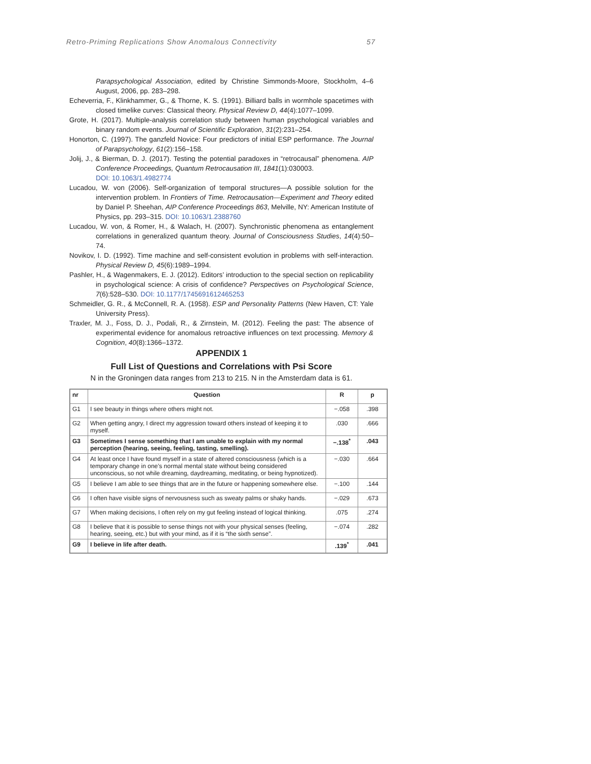Retro-Priming Replications Show Anomalous Connectivity 57
Parapsychological Association, edited by Christine Simmonds-Moore, Stockholm, 4–6 August, 2006, pp. 283–298.
Echeverria, F., Klinkhammer, G., & Thorne, K. S. (1991). Billiard balls in wormhole spacetimes with closed timelike curves: Classical theory. Physical Review D, 44(4):1077–1099.
Grote, H. (2017). Multiple-analysis correlation study between human psychological variables and binary random events. Journal of Scientific Exploration, 31(2):231–254.
Honorton, C. (1997). The ganzfeld Novice: Four predictors of initial ESP performance. The Journal of Parapsychology, 61(2):156–158.
Jolij, J., & Bierman, D. J. (2017). Testing the potential paradoxes in “retrocausal” phenomena. AIP Conference Proceedings, Quantum Retrocausation III, 1841(1):030003.
DOI: 10.1063/1.4982774
Lucadou, W. von (2006). Self-organization of temporal structures—A possible solution for the intervention problem. In Frontiers of Time. Retrocausation—Experiment and Theory edited by Daniel P. Sheehan, AIP Conference Proceedings 863, Melville, NY: American Institute of Physics, pp. 293–315. DOI: 10.1063/1.2388760
Lucadou, W. von, & Romer, H., & Walach, H. (2007). Synchronistic phenomena as entanglement correlations in generalized quantum theory. Journal of Consciousness Studies, 14(4):50–74.
Novikov, I. D. (1992). Time machine and self-consistent evolution in problems with self-interaction. Physical Review D, 45(6):1989–1994.
Pashler, H., & Wagenmakers, E. J. (2012). Editors’ introduction to the special section on replicability in psychological science: A crisis of confidence? Perspectives on Psychological Science, 7(6):528–530. DOI: 10.1177/1745691612465253
Schmeidler, G. R., & McConnell, R. A. (1958). ESP and Personality Patterns (New Haven, CT: Yale University Press).
Traxler, M. J., Foss, D. J., Podali, R., & Zirnstein, M. (2012). Feeling the past: The absence of experimental evidence for anomalous retroactive influences on text processing. Memory & Cognition, 40(8):1366–1372.
APPENDIX 1
Full List of Questions and Correlations with Psi Score
N in the Groningen data ranges from 213 to 215. N in the Amsterdam data is 61.
| nr | Question | R | p |
| --- | --- | --- | --- |
| G1 | I see beauty in things where others might not. | −.058 | .398 |
| G2 | When getting angry, I direct my aggression toward others instead of keeping it to myself. | .030 | .666 |
| G3 | Sometimes I sense something that I am unable to explain with my normal perception (hearing, seeing, feeling, tasting, smelling). | −.138<sup>*</sup> | .043 |
| G4 | At least once I have found myself in a state of altered consciousness (which is a temporary change in one’s normal mental state without being considered unconscious, so not while dreaming, daydreaming, meditating, or being hypnotized). | −.030 | .664 |
| G5 | I believe I am able to see things that are in the future or happening somewhere else. | −.100 | .144 |
| G6 | I often have visible signs of nervousness such as sweaty palms or shaky hands. | −.029 | .673 |
| G7 | When making decisions, I often rely on my gut feeling instead of logical thinking. | .075 | .274 |
| G8 | I believe that it is possible to sense things not with your physical senses (feeling, hearing, seeing, etc.) but with your mind, as if it is “the sixth sense”. | −.074 | .282 |
| G9 | I believe in life after death. | .139<sup>*</sup> | .041 |